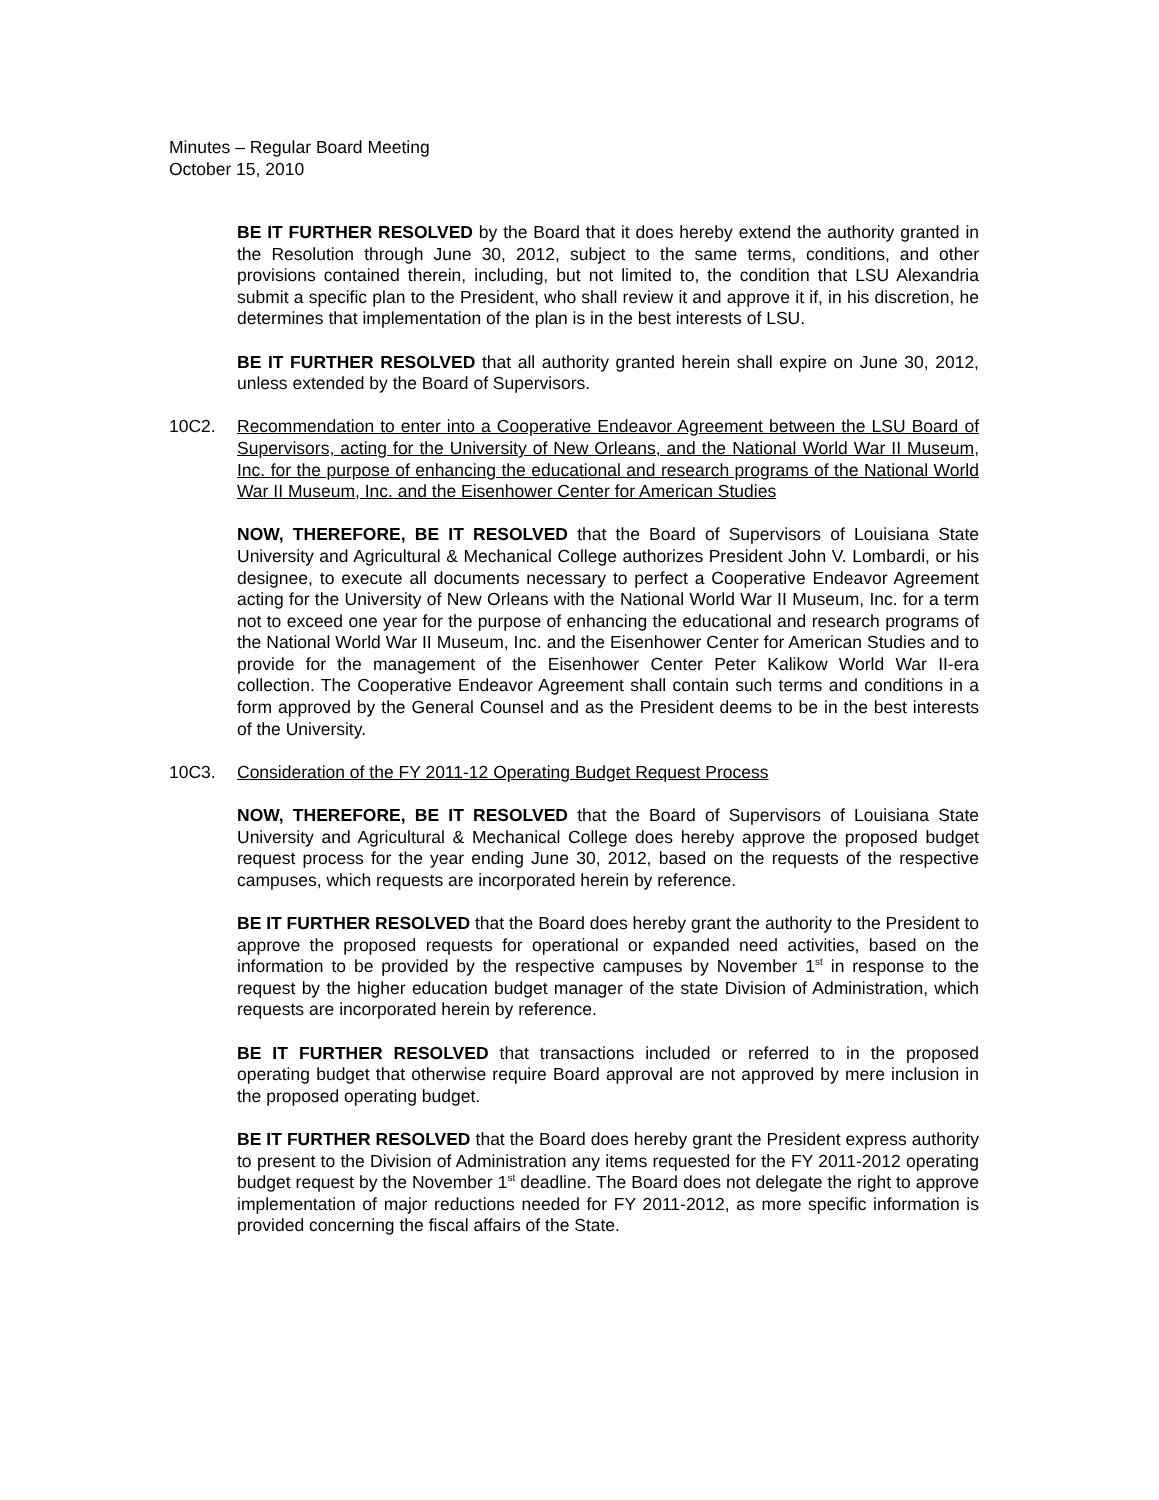Minutes – Regular Board Meeting
October 15, 2010
BE IT FURTHER RESOLVED by the Board that it does hereby extend the authority granted in the Resolution through June 30, 2012, subject to the same terms, conditions, and other provisions contained therein, including, but not limited to, the condition that LSU Alexandria submit a specific plan to the President, who shall review it and approve it if, in his discretion, he determines that implementation of the plan is in the best interests of LSU.
BE IT FURTHER RESOLVED that all authority granted herein shall expire on June 30, 2012, unless extended by the Board of Supervisors.
10C2. Recommendation to enter into a Cooperative Endeavor Agreement between the LSU Board of Supervisors, acting for the University of New Orleans, and the National World War II Museum, Inc. for the purpose of enhancing the educational and research programs of the National World War II Museum, Inc. and the Eisenhower Center for American Studies
NOW, THEREFORE, BE IT RESOLVED that the Board of Supervisors of Louisiana State University and Agricultural & Mechanical College authorizes President John V. Lombardi, or his designee, to execute all documents necessary to perfect a Cooperative Endeavor Agreement acting for the University of New Orleans with the National World War II Museum, Inc. for a term not to exceed one year for the purpose of enhancing the educational and research programs of the National World War II Museum, Inc. and the Eisenhower Center for American Studies and to provide for the management of the Eisenhower Center Peter Kalikow World War II-era collection. The Cooperative Endeavor Agreement shall contain such terms and conditions in a form approved by the General Counsel and as the President deems to be in the best interests of the University.
10C3. Consideration of the FY 2011-12 Operating Budget Request Process
NOW, THEREFORE, BE IT RESOLVED that the Board of Supervisors of Louisiana State University and Agricultural & Mechanical College does hereby approve the proposed budget request process for the year ending June 30, 2012, based on the requests of the respective campuses, which requests are incorporated herein by reference.
BE IT FURTHER RESOLVED that the Board does hereby grant the authority to the President to approve the proposed requests for operational or expanded need activities, based on the information to be provided by the respective campuses by November 1<sup>st</sup> in response to the request by the higher education budget manager of the state Division of Administration, which requests are incorporated herein by reference.
BE IT FURTHER RESOLVED that transactions included or referred to in the proposed operating budget that otherwise require Board approval are not approved by mere inclusion in the proposed operating budget.
BE IT FURTHER RESOLVED that the Board does hereby grant the President express authority to present to the Division of Administration any items requested for the FY 2011-2012 operating budget request by the November 1<sup>st</sup> deadline. The Board does not delegate the right to approve implementation of major reductions needed for FY 2011-2012, as more specific information is provided concerning the fiscal affairs of the State.